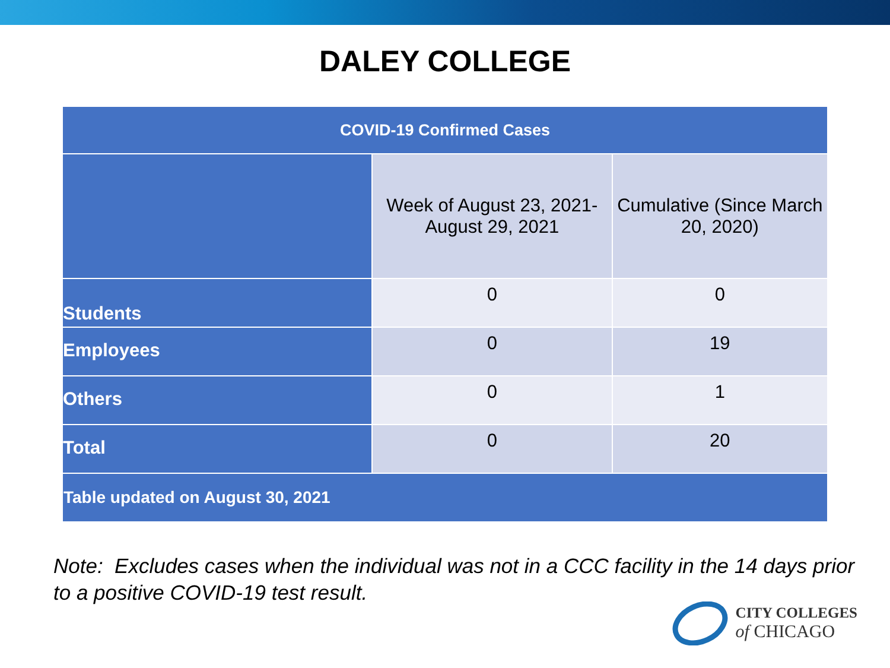DALEY COLLEGE
| COVID-19 Confirmed Cases | | |
| --- | --- | --- |
| | Week of August 23, 2021- August 29, 2021 | Cumulative (Since March 20, 2020) |
| Students | 0 | 0 |
| Employees | 0 | 19 |
| Others | 0 | 1 |
| Total | 0 | 20 |
| Table updated on August 30, 2021 | | |
Note: Excludes cases when the individual was not in a CCC facility in the 14 days prior to a positive COVID-19 test result.
CITY COLLEGES
of CHICAGO